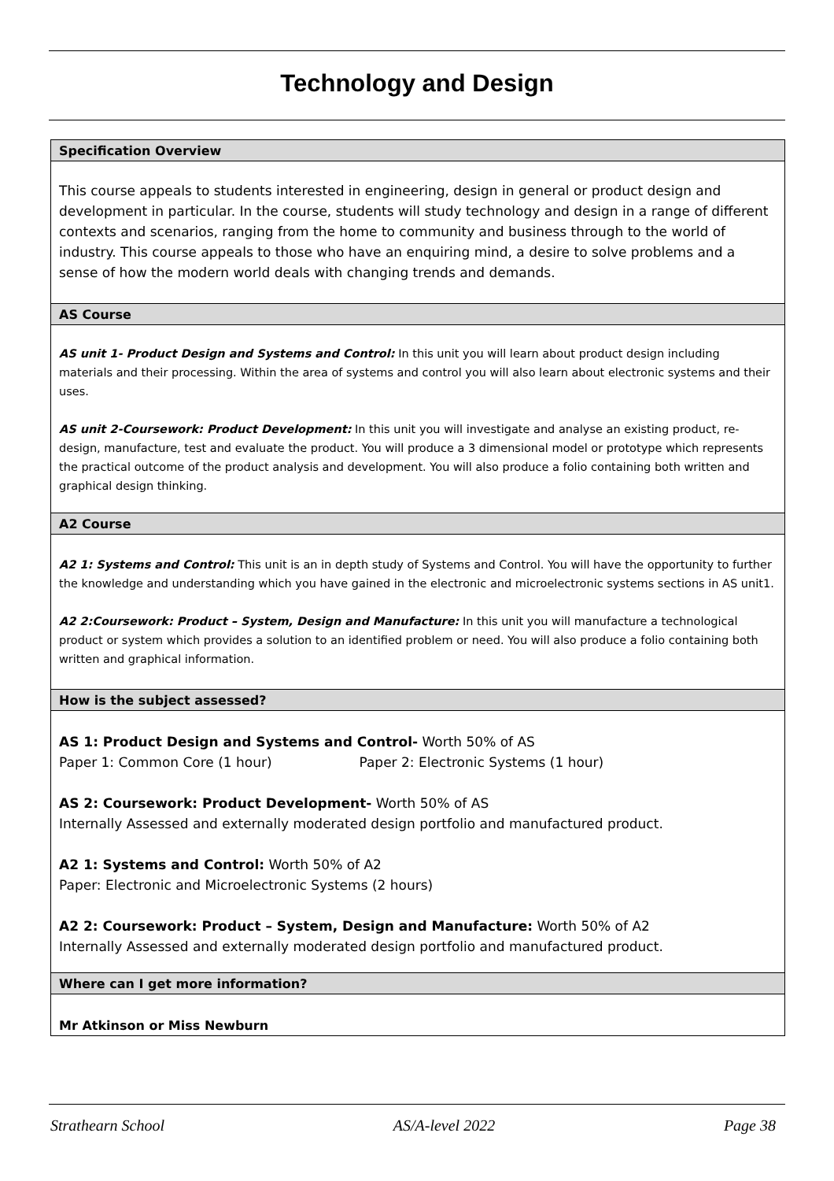Technology and Design
| Specification Overview |
| This course appeals to students interested in engineering, design in general or product design and development in particular. In the course, students will study technology and design in a range of different contexts and scenarios, ranging from the home to community and business through to the world of industry. This course appeals to those who have an enquiring mind, a desire to solve problems and a sense of how the modern world deals with changing trends and demands. |
| AS Course |
| AS unit 1- Product Design and Systems and Control: In this unit you will learn about product design including materials and their processing. Within the area of systems and control you will also learn about electronic systems and their uses. AS unit 2-Coursework: Product Development: In this unit you will investigate and analyse an existing product, re-design, manufacture, test and evaluate the product. You will produce a 3 dimensional model or prototype which represents the practical outcome of the product analysis and development. You will also produce a folio containing both written and graphical design thinking. |
| A2 Course |
| A2 1: Systems and Control: This unit is an in depth study of Systems and Control. You will have the opportunity to further the knowledge and understanding which you have gained in the electronic and microelectronic systems sections in AS unit1. A2 2:Coursework: Product – System, Design and Manufacture: In this unit you will manufacture a technological product or system which provides a solution to an identified problem or need. You will also produce a folio containing both written and graphical information. |
| How is the subject assessed? |
| AS 1: Product Design and Systems and Control- Worth 50% of AS Paper 1: Common Core (1 hour) Paper 2: Electronic Systems (1 hour) AS 2: Coursework: Product Development- Worth 50% of AS Internally Assessed and externally moderated design portfolio and manufactured product. A2 1: Systems and Control: Worth 50% of A2 Paper: Electronic and Microelectronic Systems (2 hours) A2 2: Coursework: Product – System, Design and Manufacture: Worth 50% of A2 Internally Assessed and externally moderated design portfolio and manufactured product. |
| Where can I get more information? |
| Mr Atkinson or Miss Newburn |
Strathearn School AS/A-level 2022 Page 38